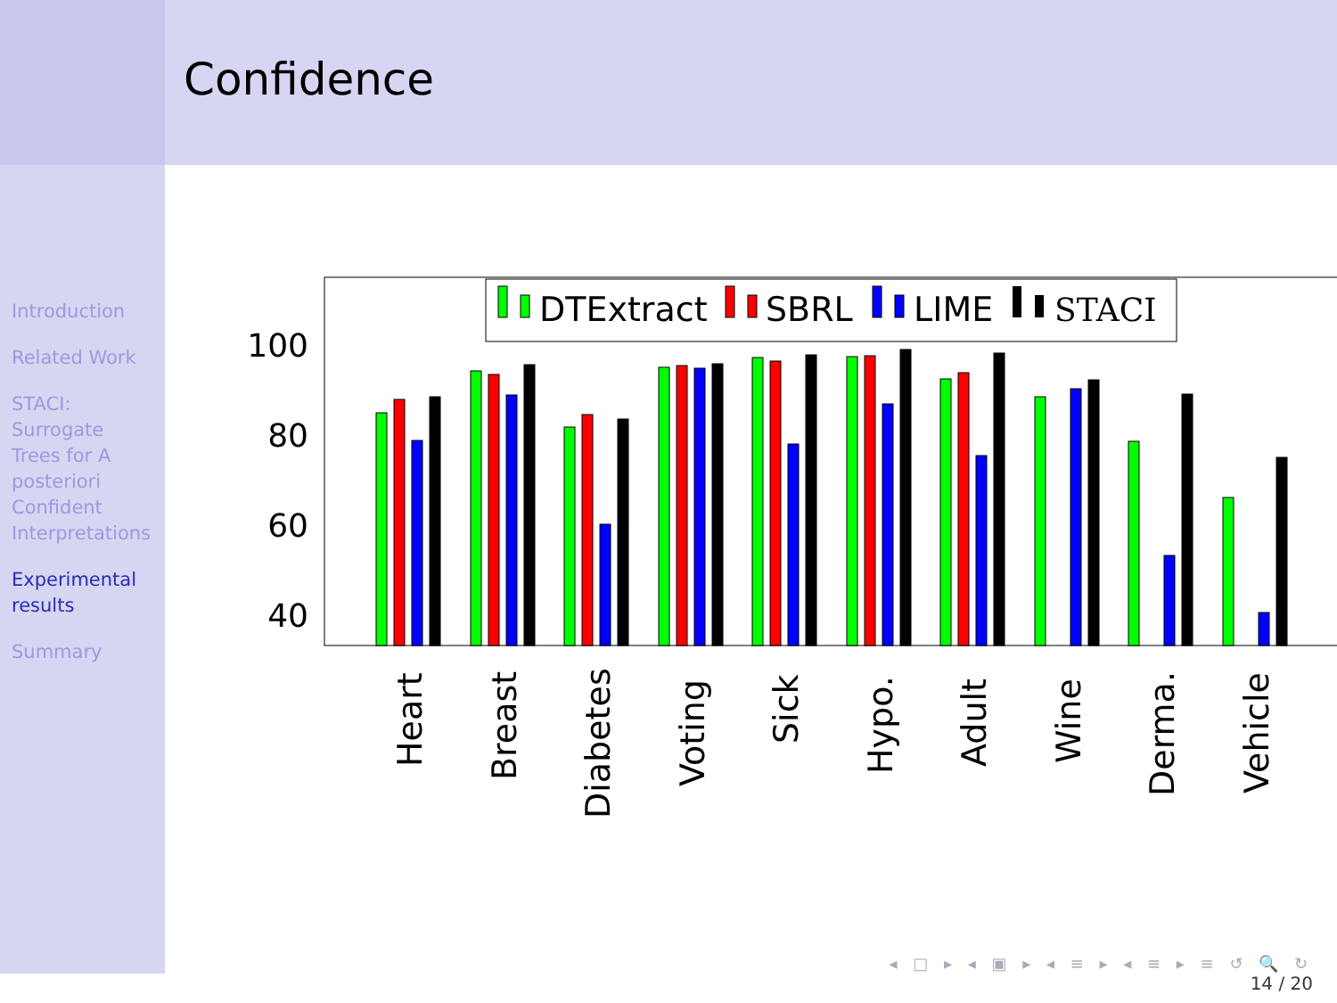Introduction
Related Work
STACI: Surrogate Trees for A posteriori Confident Interpretations
Experimental results
Summary
Confidence
100
80
60
40
DTExtract
SBRL
LIME
STACI
Heart
Breast
Diabetes
Voting
Sick
Hypo.
Adult
Wine
Derma.
Vehicle
◂ □ ▸ ◂ ▣ ▸ ◂ ≡ ▸ ◂ ≡ ▸ ≡ ↺ 🔍 ↻
14 / 20